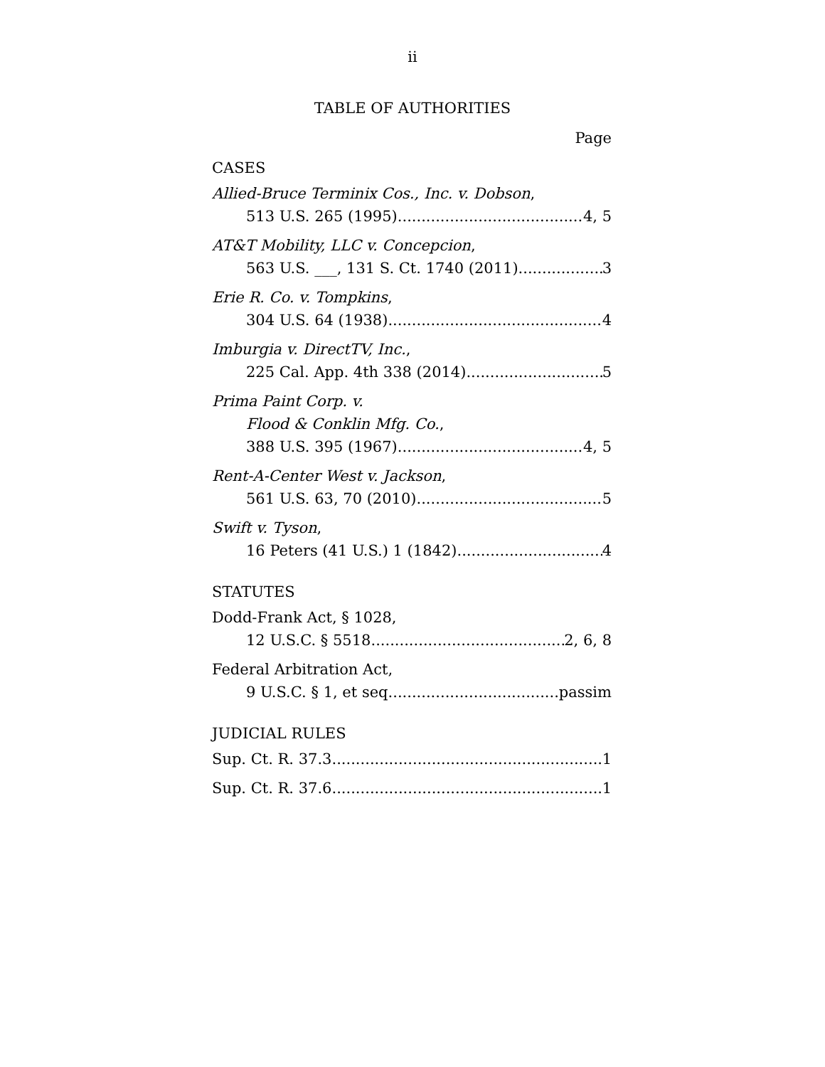ii
TABLE OF AUTHORITIES
Page
CASES
Allied-Bruce Terminix Cos., Inc. v. Dobson,
513 U.S. 265 (1995) 4, 5
AT&T Mobility, LLC v. Concepcion,
563 U.S. ___, 131 S. Ct. 1740 (2011) 3
Erie R. Co. v. Tompkins,
304 U.S. 64 (1938) 4
Imburgia v. DirectTV, Inc.,
225 Cal. App. 4th 338 (2014) 5
Prima Paint Corp. v.
Flood & Conklin Mfg. Co.,
388 U.S. 395 (1967) 4, 5
Rent-A-Center West v. Jackson,
561 U.S. 63, 70 (2010) 5
Swift v. Tyson,
16 Peters (41 U.S.) 1 (1842) 4
STATUTES
Dodd-Frank Act, § 1028,
12 U.S.C. § 5518 2, 6, 8
Federal Arbitration Act,
9 U.S.C. § 1, et seq passim
JUDICIAL RULES
Sup. Ct. R. 37.3 1
Sup. Ct. R. 37.6 1